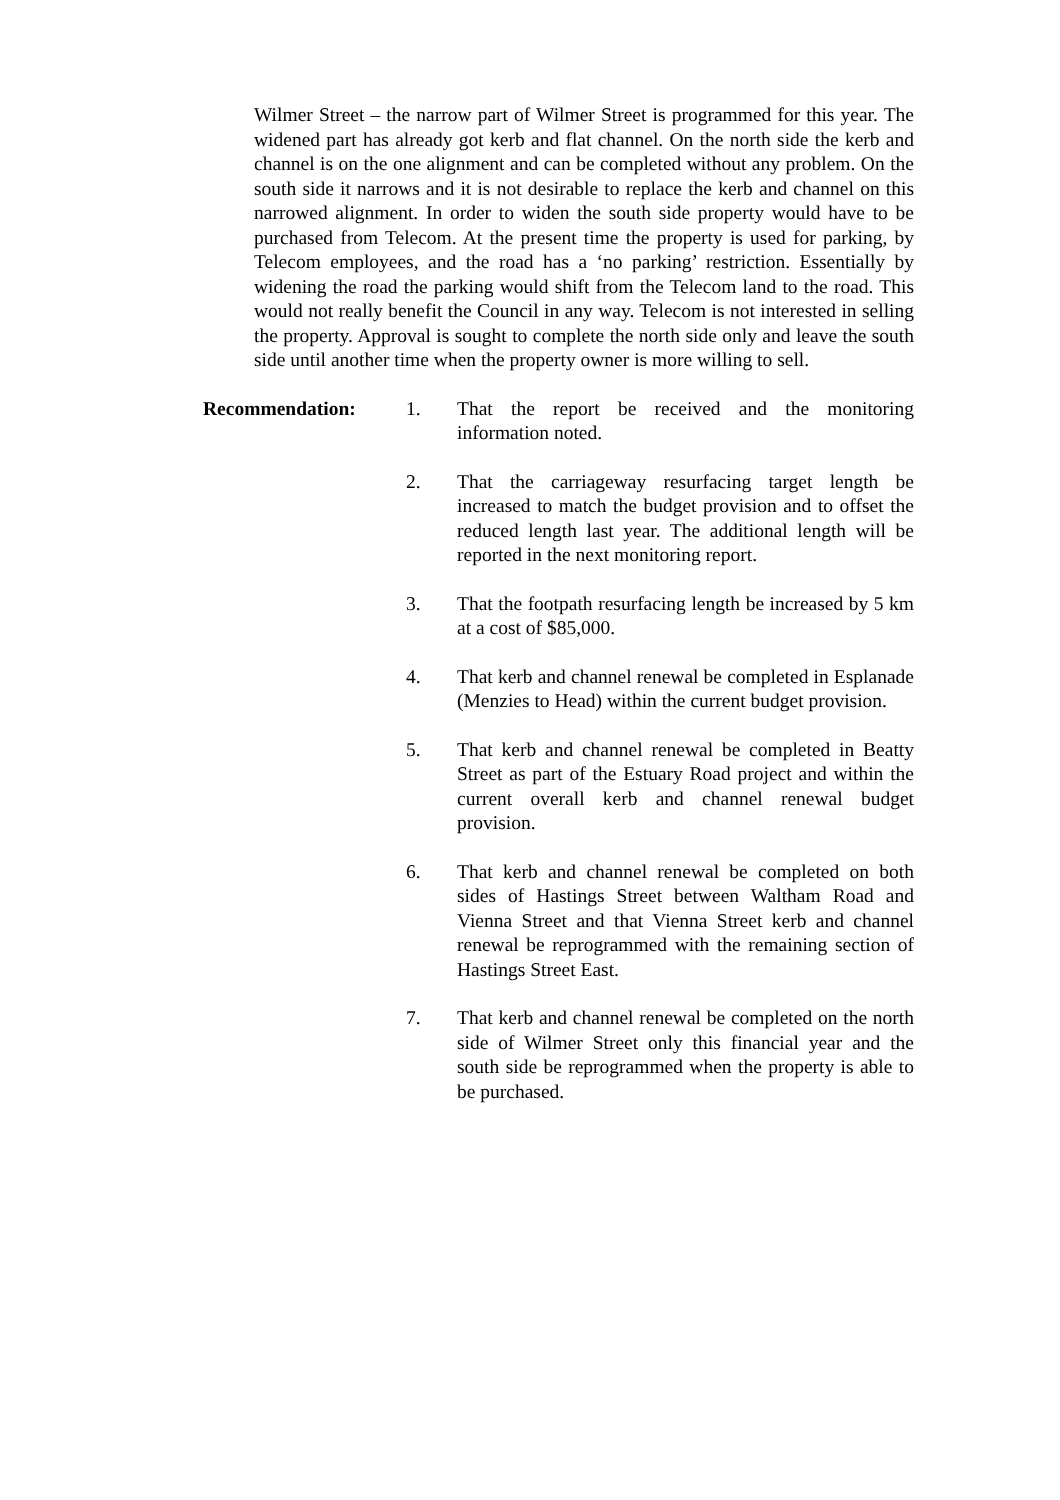Wilmer Street – the narrow part of Wilmer Street is programmed for this year. The widened part has already got kerb and flat channel. On the north side the kerb and channel is on the one alignment and can be completed without any problem. On the south side it narrows and it is not desirable to replace the kerb and channel on this narrowed alignment. In order to widen the south side property would have to be purchased from Telecom. At the present time the property is used for parking, by Telecom employees, and the road has a ‘no parking’ restriction. Essentially by widening the road the parking would shift from the Telecom land to the road. This would not really benefit the Council in any way. Telecom is not interested in selling the property. Approval is sought to complete the north side only and leave the south side until another time when the property owner is more willing to sell.
Recommendation: 1. That the report be received and the monitoring information noted.
2. That the carriageway resurfacing target length be increased to match the budget provision and to offset the reduced length last year. The additional length will be reported in the next monitoring report.
3. That the footpath resurfacing length be increased by 5 km at a cost of $85,000.
4. That kerb and channel renewal be completed in Esplanade (Menzies to Head) within the current budget provision.
5. That kerb and channel renewal be completed in Beatty Street as part of the Estuary Road project and within the current overall kerb and channel renewal budget provision.
6. That kerb and channel renewal be completed on both sides of Hastings Street between Waltham Road and Vienna Street and that Vienna Street kerb and channel renewal be reprogrammed with the remaining section of Hastings Street East.
7. That kerb and channel renewal be completed on the north side of Wilmer Street only this financial year and the south side be reprogrammed when the property is able to be purchased.